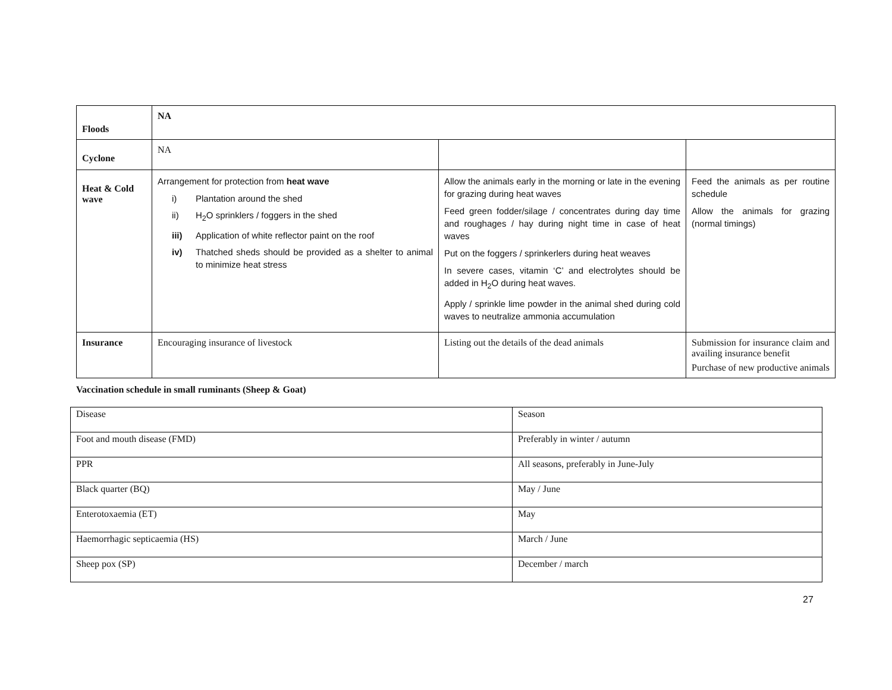| Floods | NA | | |
| Cyclone | NA | | |
| Heat & Cold wave | Arrangement for protection from heat wave i) Plantation around the shed ii) H<sub>2</sub>O sprinklers / foggers in the shed iii) Application of white reflector paint on the roof iv) Thatched sheds should be provided as a shelter to animal to minimize heat stress | Allow the animals early in the morning or late in the evening for grazing during heat waves Feed green fodder/silage / concentrates during day time and roughages / hay during night time in case of heat waves Put on the foggers / sprinkerlers during heat weaves In severe cases, vitamin ‘C’ and electrolytes should be added in H<sub>2</sub>O during heat waves. Apply / sprinkle lime powder in the animal shed during cold waves to neutralize ammonia accumulation | Feed the animals as per routine schedule Allow the animals for grazing (normal timings) |
| Insurance | Encouraging insurance of livestock | Listing out the details of the dead animals | Submission for insurance claim and availing insurance benefit Purchase of new productive animals |
Vaccination schedule in small ruminants (Sheep & Goat)
| Disease | Season |
| Foot and mouth disease (FMD) | Preferably in winter / autumn |
| PPR | All seasons, preferably in June-July |
| Black quarter (BQ) | May / June |
| Enterotoxaemia (ET) | May |
| Haemorrhagic septicaemia (HS) | March / June |
| Sheep pox (SP) | December / march |
27